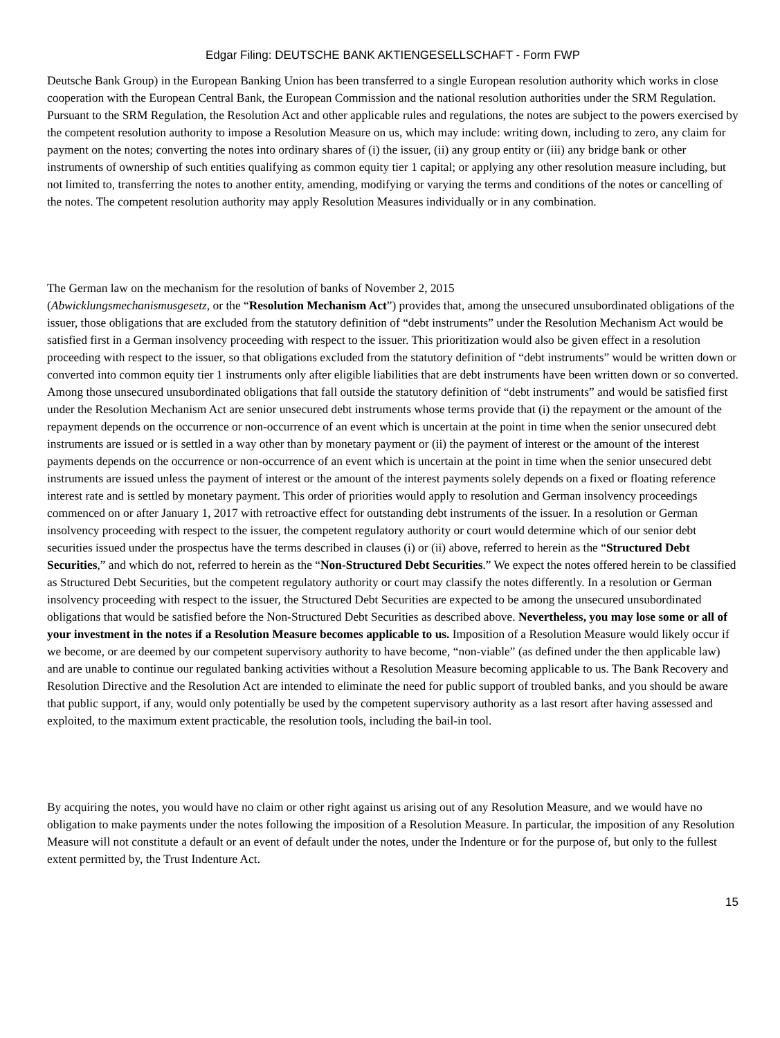Edgar Filing: DEUTSCHE BANK AKTIENGESELLSCHAFT - Form FWP
Deutsche Bank Group) in the European Banking Union has been transferred to a single European resolution authority which works in close cooperation with the European Central Bank, the European Commission and the national resolution authorities under the SRM Regulation. Pursuant to the SRM Regulation, the Resolution Act and other applicable rules and regulations, the notes are subject to the powers exercised by the competent resolution authority to impose a Resolution Measure on us, which may include: writing down, including to zero, any claim for payment on the notes; converting the notes into ordinary shares of (i) the issuer, (ii) any group entity or (iii) any bridge bank or other instruments of ownership of such entities qualifying as common equity tier 1 capital; or applying any other resolution measure including, but not limited to, transferring the notes to another entity, amending, modifying or varying the terms and conditions of the notes or cancelling of the notes. The competent resolution authority may apply Resolution Measures individually or in any combination.
The German law on the mechanism for the resolution of banks of November 2, 2015
(Abwicklungsmechanismusgesetz, or the “Resolution Mechanism Act”) provides that, among the unsecured unsubordinated obligations of the issuer, those obligations that are excluded from the statutory definition of “debt instruments” under the Resolution Mechanism Act would be satisfied first in a German insolvency proceeding with respect to the issuer. This prioritization would also be given effect in a resolution proceeding with respect to the issuer, so that obligations excluded from the statutory definition of “debt instruments” would be written down or converted into common equity tier 1 instruments only after eligible liabilities that are debt instruments have been written down or so converted. Among those unsecured unsubordinated obligations that fall outside the statutory definition of “debt instruments” and would be satisfied first under the Resolution Mechanism Act are senior unsecured debt instruments whose terms provide that (i) the repayment or the amount of the repayment depends on the occurrence or non-occurrence of an event which is uncertain at the point in time when the senior unsecured debt instruments are issued or is settled in a way other than by monetary payment or (ii) the payment of interest or the amount of the interest payments depends on the occurrence or non-occurrence of an event which is uncertain at the point in time when the senior unsecured debt instruments are issued unless the payment of interest or the amount of the interest payments solely depends on a fixed or floating reference interest rate and is settled by monetary payment. This order of priorities would apply to resolution and German insolvency proceedings commenced on or after January 1, 2017 with retroactive effect for outstanding debt instruments of the issuer. In a resolution or German insolvency proceeding with respect to the issuer, the competent regulatory authority or court would determine which of our senior debt securities issued under the prospectus have the terms described in clauses (i) or (ii) above, referred to herein as the “Structured Debt Securities,” and which do not, referred to herein as the “Non-Structured Debt Securities.” We expect the notes offered herein to be classified as Structured Debt Securities, but the competent regulatory authority or court may classify the notes differently. In a resolution or German insolvency proceeding with respect to the issuer, the Structured Debt Securities are expected to be among the unsecured unsubordinated obligations that would be satisfied before the Non-Structured Debt Securities as described above. Nevertheless, you may lose some or all of your investment in the notes if a Resolution Measure becomes applicable to us. Imposition of a Resolution Measure would likely occur if we become, or are deemed by our competent supervisory authority to have become, “non-viable” (as defined under the then applicable law) and are unable to continue our regulated banking activities without a Resolution Measure becoming applicable to us. The Bank Recovery and Resolution Directive and the Resolution Act are intended to eliminate the need for public support of troubled banks, and you should be aware that public support, if any, would only potentially be used by the competent supervisory authority as a last resort after having assessed and exploited, to the maximum extent practicable, the resolution tools, including the bail-in tool.
By acquiring the notes, you would have no claim or other right against us arising out of any Resolution Measure, and we would have no obligation to make payments under the notes following the imposition of a Resolution Measure. In particular, the imposition of any Resolution Measure will not constitute a default or an event of default under the notes, under the Indenture or for the purpose of, but only to the fullest extent permitted by, the Trust Indenture Act.
15